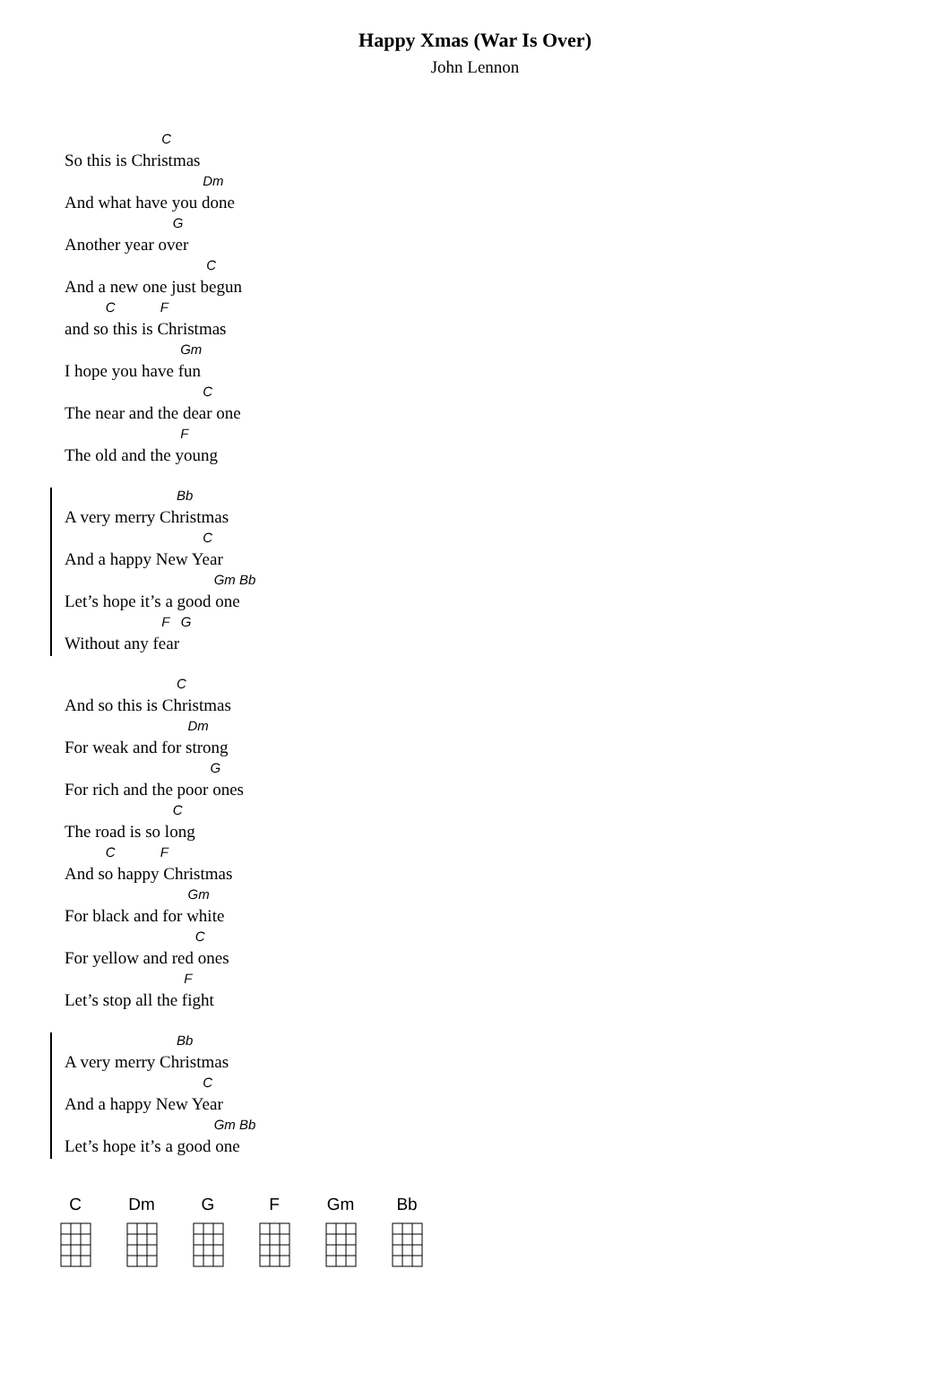Happy Xmas (War Is Over)
John Lennon
C
So this is Christmas
Dm
And what have you done
G
Another year over
C
And a new one just begun
C F
and so this is Christmas
Gm
I hope you have fun
C
The near and the dear one
F
The old and the young
Bb
A very merry Christmas
C
And a happy New Year
Gm Bb
Let’s hope it’s a good one
F G
Without any fear
C
And so this is Christmas
Dm
For weak and for strong
G
For rich and the poor ones
C
The road is so long
C F
And so happy Christmas
Gm
For black and for white
C
For yellow and red ones
F
Let’s stop all the fight
Bb
A very merry Christmas
C
And a happy New Year
Gm Bb
Let’s hope it’s a good one
C Dm G F Gm Bb